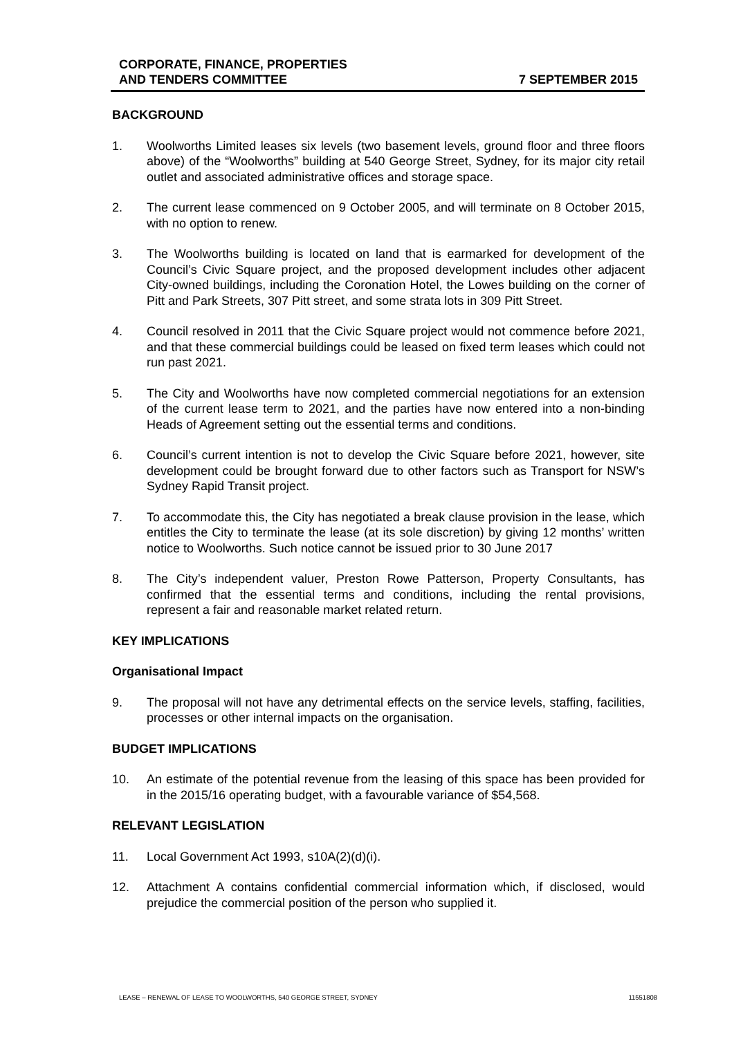CORPORATE, FINANCE, PROPERTIES
AND TENDERS COMMITTEE
7 SEPTEMBER 2015
BACKGROUND
1. Woolworths Limited leases six levels (two basement levels, ground floor and three floors above) of the “Woolworths” building at 540 George Street, Sydney, for its major city retail outlet and associated administrative offices and storage space.
2. The current lease commenced on 9 October 2005, and will terminate on 8 October 2015, with no option to renew.
3. The Woolworths building is located on land that is earmarked for development of the Council’s Civic Square project, and the proposed development includes other adjacent City-owned buildings, including the Coronation Hotel, the Lowes building on the corner of Pitt and Park Streets, 307 Pitt street, and some strata lots in 309 Pitt Street.
4. Council resolved in 2011 that the Civic Square project would not commence before 2021, and that these commercial buildings could be leased on fixed term leases which could not run past 2021.
5. The City and Woolworths have now completed commercial negotiations for an extension of the current lease term to 2021, and the parties have now entered into a non-binding Heads of Agreement setting out the essential terms and conditions.
6. Council’s current intention is not to develop the Civic Square before 2021, however, site development could be brought forward due to other factors such as Transport for NSW’s Sydney Rapid Transit project.
7. To accommodate this, the City has negotiated a break clause provision in the lease, which entitles the City to terminate the lease (at its sole discretion) by giving 12 months’ written notice to Woolworths. Such notice cannot be issued prior to 30 June 2017
8. The City’s independent valuer, Preston Rowe Patterson, Property Consultants, has confirmed that the essential terms and conditions, including the rental provisions, represent a fair and reasonable market related return.
KEY IMPLICATIONS
Organisational Impact
9. The proposal will not have any detrimental effects on the service levels, staffing, facilities, processes or other internal impacts on the organisation.
BUDGET IMPLICATIONS
10. An estimate of the potential revenue from the leasing of this space has been provided for in the 2015/16 operating budget, with a favourable variance of $54,568.
RELEVANT LEGISLATION
11. Local Government Act 1993, s10A(2)(d)(i).
12. Attachment A contains confidential commercial information which, if disclosed, would prejudice the commercial position of the person who supplied it.
LEASE – RENEWAL OF LEASE TO WOOLWORTHS, 540 GEORGE STREET, SYDNEY 11551808